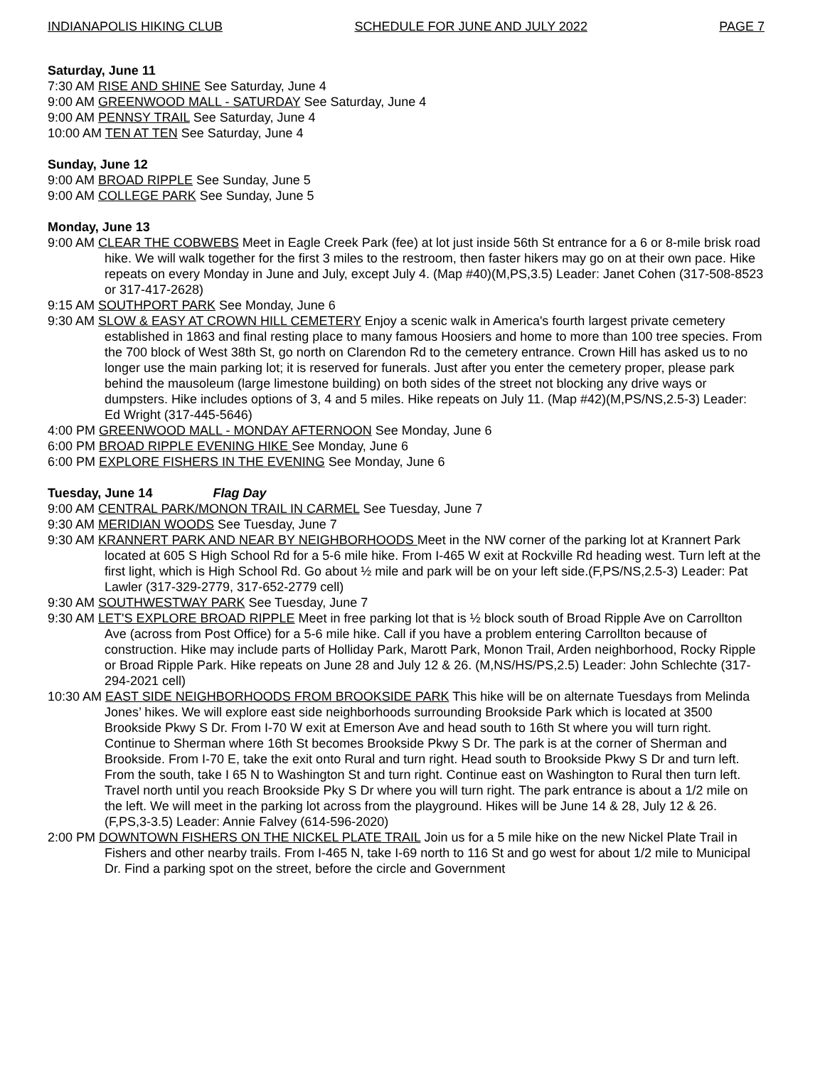INDIANAPOLIS HIKING CLUB SCHEDULE FOR JUNE AND JULY 2022 PAGE 7
Saturday, June 11
7:30 AM RISE AND SHINE See Saturday, June 4
9:00 AM GREENWOOD MALL - SATURDAY See Saturday, June 4
9:00 AM PENNSY TRAIL See Saturday, June 4
10:00 AM TEN AT TEN See Saturday, June 4
Sunday, June 12
9:00 AM BROAD RIPPLE See Sunday, June 5
9:00 AM COLLEGE PARK See Sunday, June 5
Monday, June 13
9:00 AM CLEAR THE COBWEBS Meet in Eagle Creek Park (fee) at lot just inside 56th St entrance for a 6 or 8-mile brisk road hike. We will walk together for the first 3 miles to the restroom, then faster hikers may go on at their own pace. Hike repeats on every Monday in June and July, except July 4. (Map #40)(M,PS,3.5) Leader: Janet Cohen (317-508-8523 or 317-417-2628)
9:15 AM SOUTHPORT PARK See Monday, June 6
9:30 AM SLOW & EASY AT CROWN HILL CEMETERY Enjoy a scenic walk in America's fourth largest private cemetery established in 1863 and final resting place to many famous Hoosiers and home to more than 100 tree species. From the 700 block of West 38th St, go north on Clarendon Rd to the cemetery entrance. Crown Hill has asked us to no longer use the main parking lot; it is reserved for funerals. Just after you enter the cemetery proper, please park behind the mausoleum (large limestone building) on both sides of the street not blocking any drive ways or dumpsters. Hike includes options of 3, 4 and 5 miles. Hike repeats on July 11. (Map #42)(M,PS/NS,2.5-3) Leader: Ed Wright (317-445-5646)
4:00 PM GREENWOOD MALL - MONDAY AFTERNOON See Monday, June 6
6:00 PM BROAD RIPPLE EVENING HIKE See Monday, June 6
6:00 PM EXPLORE FISHERS IN THE EVENING See Monday, June 6
Tuesday, June 14 Flag Day
9:00 AM CENTRAL PARK/MONON TRAIL IN CARMEL See Tuesday, June 7
9:30 AM MERIDIAN WOODS See Tuesday, June 7
9:30 AM KRANNERT PARK AND NEAR BY NEIGHBORHOODS Meet in the NW corner of the parking lot at Krannert Park located at 605 S High School Rd for a 5-6 mile hike. From I-465 W exit at Rockville Rd heading west. Turn left at the first light, which is High School Rd. Go about ½ mile and park will be on your left side.(F,PS/NS,2.5-3) Leader: Pat Lawler (317-329-2779, 317-652-2779 cell)
9:30 AM SOUTHWESTWAY PARK See Tuesday, June 7
9:30 AM LET'S EXPLORE BROAD RIPPLE Meet in free parking lot that is ½ block south of Broad Ripple Ave on Carrollton Ave (across from Post Office) for a 5-6 mile hike. Call if you have a problem entering Carrollton because of construction. Hike may include parts of Holliday Park, Marott Park, Monon Trail, Arden neighborhood, Rocky Ripple or Broad Ripple Park. Hike repeats on June 28 and July 12 & 26. (M,NS/HS/PS,2.5) Leader: John Schlechte (317-294-2021 cell)
10:30 AM EAST SIDE NEIGHBORHOODS FROM BROOKSIDE PARK This hike will be on alternate Tuesdays from Melinda Jones’ hikes. We will explore east side neighborhoods surrounding Brookside Park which is located at 3500 Brookside Pkwy S Dr. From I-70 W exit at Emerson Ave and head south to 16th St where you will turn right. Continue to Sherman where 16th St becomes Brookside Pkwy S Dr. The park is at the corner of Sherman and Brookside. From I-70 E, take the exit onto Rural and turn right. Head south to Brookside Pkwy S Dr and turn left. From the south, take I 65 N to Washington St and turn right. Continue east on Washington to Rural then turn left. Travel north until you reach Brookside Pky S Dr where you will turn right. The park entrance is about a 1/2 mile on the left. We will meet in the parking lot across from the playground. Hikes will be June 14 & 28, July 12 & 26. (F,PS,3-3.5) Leader: Annie Falvey (614-596-2020)
2:00 PM DOWNTOWN FISHERS ON THE NICKEL PLATE TRAIL Join us for a 5 mile hike on the new Nickel Plate Trail in Fishers and other nearby trails. From I-465 N, take I-69 north to 116 St and go west for about 1/2 mile to Municipal Dr. Find a parking spot on the street, before the circle and Government